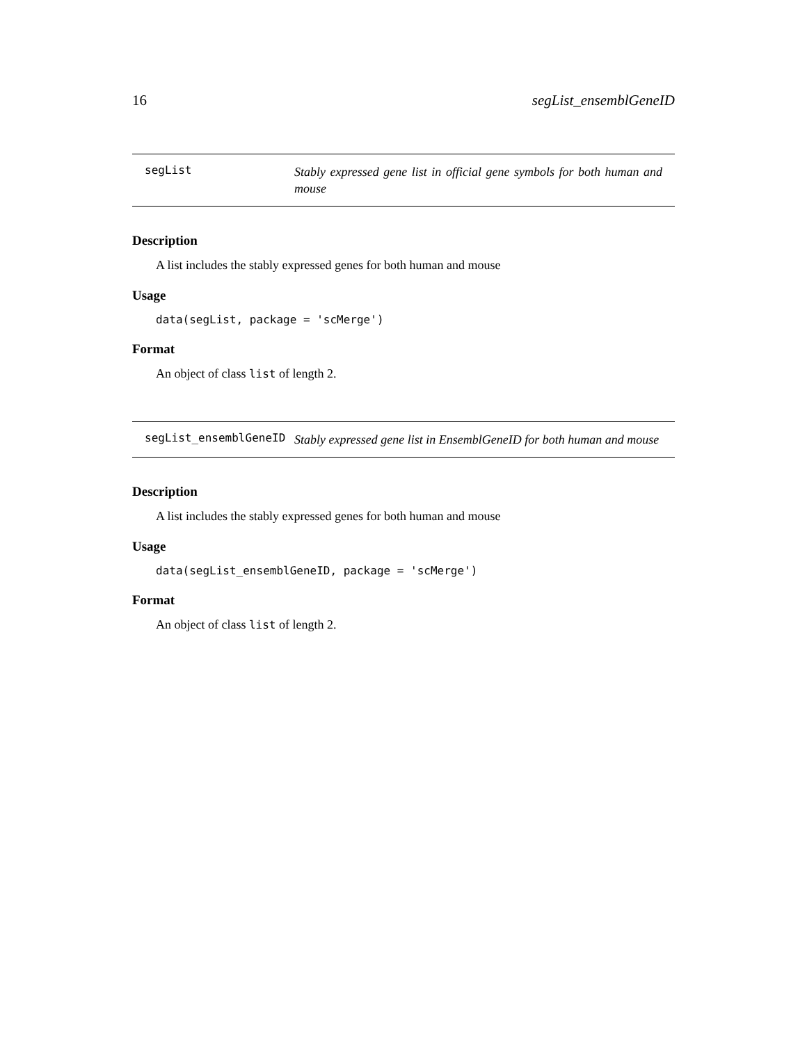16 segList_ensemblGeneID
segList
Stably expressed gene list in official gene symbols for both human and mouse
Description
A list includes the stably expressed genes for both human and mouse
Usage
data(segList, package = 'scMerge')
Format
An object of class list of length 2.
segList_ensemblGeneID
Stably expressed gene list in EnsemblGeneID for both human and mouse
Description
A list includes the stably expressed genes for both human and mouse
Usage
data(segList_ensemblGeneID, package = 'scMerge')
Format
An object of class list of length 2.